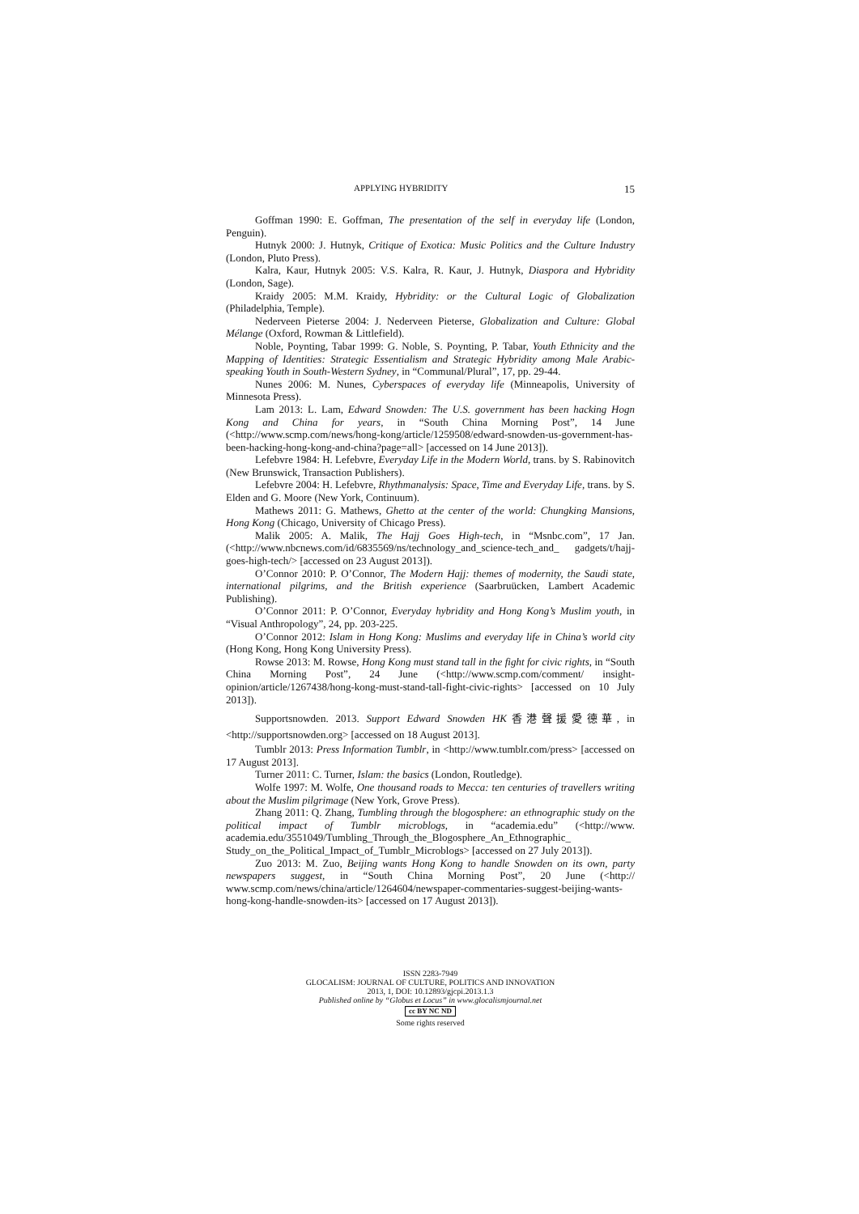APPLYING HYBRIDITY 15
Goffman 1990: E. Goffman, The presentation of the self in everyday life (London, Penguin).
Hutnyk 2000: J. Hutnyk, Critique of Exotica: Music Politics and the Culture Industry (London, Pluto Press).
Kalra, Kaur, Hutnyk 2005: V.S. Kalra, R. Kaur, J. Hutnyk, Diaspora and Hybridity (London, Sage).
Kraidy 2005: M.M. Kraidy, Hybridity: or the Cultural Logic of Globalization (Philadelphia, Temple).
Nederveen Pieterse 2004: J. Nederveen Pieterse, Globalization and Culture: Global Mélange (Oxford, Rowman & Littlefield).
Noble, Poynting, Tabar 1999: G. Noble, S. Poynting, P. Tabar, Youth Ethnicity and the Mapping of Identities: Strategic Essentialism and Strategic Hybridity among Male Arabic-speaking Youth in South-Western Sydney, in “Communal/Plural”, 17, pp. 29-44.
Nunes 2006: M. Nunes, Cyberspaces of everyday life (Minneapolis, University of Minnesota Press).
Lam 2013: L. Lam, Edward Snowden: The U.S. government has been hacking Hogn Kong and China for years, in “South China Morning Post”, 14 June (<http://www.scmp.com/news/hong-kong/article/1259508/edward-snowden-us-government-has-been-hacking-hong-kong-and-china?page=all> [accessed on 14 June 2013]).
Lefebvre 1984: H. Lefebvre, Everyday Life in the Modern World, trans. by S. Rabinovitch (New Brunswick, Transaction Publishers).
Lefebvre 2004: H. Lefebvre, Rhythmanalysis: Space, Time and Everyday Life, trans. by S. Elden and G. Moore (New York, Continuum).
Mathews 2011: G. Mathews, Ghetto at the center of the world: Chungking Mansions, Hong Kong (Chicago, University of Chicago Press).
Malik 2005: A. Malik, The Hajj Goes High-tech, in “Msnbc.com”, 17 Jan. (<http://www.nbcnews.com/id/6835569/ns/technology_and_science-tech_and_ gadgets/t/hajj-goes-high-tech/> [accessed on 23 August 2013]).
O’Connor 2010: P. O’Connor, The Modern Hajj: themes of modernity, the Saudi state, international pilgrims, and the British experience (Saarbruücken, Lambert Academic Publishing).
O’Connor 2011: P. O’Connor, Everyday hybridity and Hong Kong’s Muslim youth, in “Visual Anthropology”, 24, pp. 203-225.
O’Connor 2012: Islam in Hong Kong: Muslims and everyday life in China’s world city (Hong Kong, Hong Kong University Press).
Rowse 2013: M. Rowse, Hong Kong must stand tall in the fight for civic rights, in “South China Morning Post”, 24 June (<http://www.scmp.com/comment/ insight-opinion/article/1267438/hong-kong-must-stand-tall-fight-civic-rights> [accessed on 10 July 2013]).
Supportsnowden. 2013. Support Edward Snowden HK香港聲援愛德華, in <http://supportsnowden.org> [accessed on 18 August 2013].
Tumblr 2013: Press Information Tumblr, in <http://www.tumblr.com/press> [accessed on 17 August 2013].
Turner 2011: C. Turner, Islam: the basics (London, Routledge).
Wolfe 1997: M. Wolfe, One thousand roads to Mecca: ten centuries of travellers writing about the Muslim pilgrimage (New York, Grove Press).
Zhang 2011: Q. Zhang, Tumbling through the blogosphere: an ethnographic study on the political impact of Tumblr microblogs, in “academia.edu” (<http://www. academia.edu/3551049/Tumbling_Through_the_Blogosphere_An_Ethnographic_ Study_on_the_Political_Impact_of_Tumblr_Microblogs> [accessed on 27 July 2013]).
Zuo 2013: M. Zuo, Beijing wants Hong Kong to handle Snowden on its own, party newspapers suggest, in “South China Morning Post”, 20 June (<http:// www.scmp.com/news/china/article/1264604/newspaper-commentaries-suggest-beijing-wants-hong-kong-handle-snowden-its> [accessed on 17 August 2013]).
ISSN 2283-7949
GLOCALISM: JOURNAL OF CULTURE, POLITICS AND INNOVATION
2013, 1, DOI: 10.12893/gjcpi.2013.1.3
Published online by “Globus et Locus” in www.glocalismjournal.net
cc BY NC ND
Some rights reserved